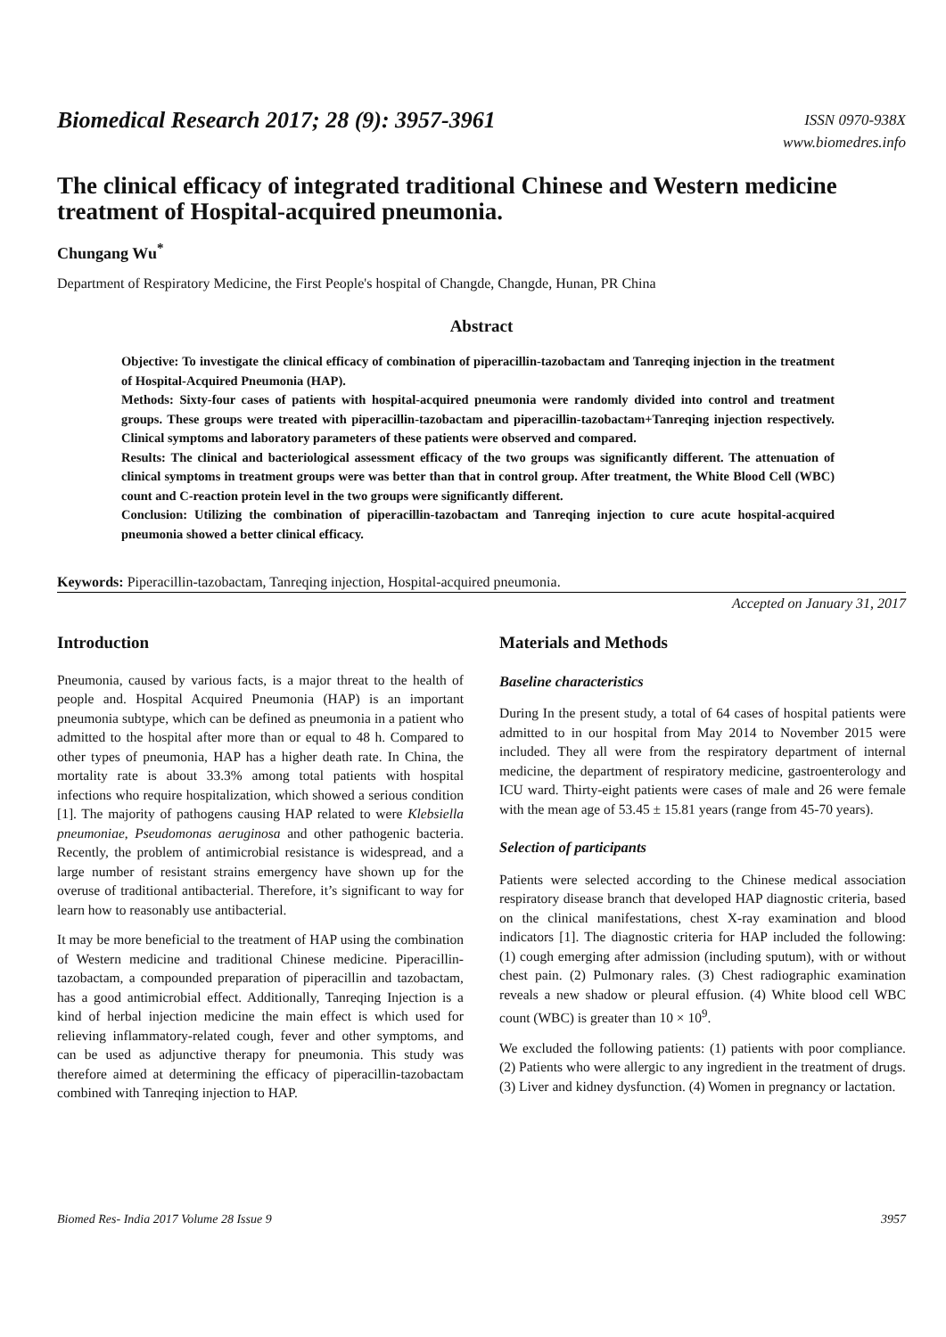Biomedical Research 2017; 28 (9): 3957-3961
ISSN 0970-938X
www.biomedres.info
The clinical efficacy of integrated traditional Chinese and Western medicine treatment of Hospital-acquired pneumonia.
Chungang Wu<sup>*</sup>
Department of Respiratory Medicine, the First People's hospital of Changde, Changde, Hunan, PR China
Abstract
Objective: To investigate the clinical efficacy of combination of piperacillin-tazobactam and Tanreqing injection in the treatment of Hospital-Acquired Pneumonia (HAP).
Methods: Sixty-four cases of patients with hospital-acquired pneumonia were randomly divided into control and treatment groups. These groups were treated with piperacillin-tazobactam and piperacillin-tazobactam+Tanreqing injection respectively. Clinical symptoms and laboratory parameters of these patients were observed and compared.
Results: The clinical and bacteriological assessment efficacy of the two groups was significantly different. The attenuation of clinical symptoms in treatment groups were was better than that in control group. After treatment, the White Blood Cell (WBC) count and C-reaction protein level in the two groups were significantly different.
Conclusion: Utilizing the combination of piperacillin-tazobactam and Tanreqing injection to cure acute hospital-acquired pneumonia showed a better clinical efficacy.
Keywords: Piperacillin-tazobactam, Tanreqing injection, Hospital-acquired pneumonia.
Accepted on January 31, 2017
Introduction
Pneumonia, caused by various facts, is a major threat to the health of people and. Hospital Acquired Pneumonia (HAP) is an important pneumonia subtype, which can be defined as pneumonia in a patient who admitted to the hospital after more than or equal to 48 h. Compared to other types of pneumonia, HAP has a higher death rate. In China, the mortality rate is about 33.3% among total patients with hospital infections who require hospitalization, which showed a serious condition [1]. The majority of pathogens causing HAP related to were Klebsiella pneumoniae, Pseudomonas aeruginosa and other pathogenic bacteria. Recently, the problem of antimicrobial resistance is widespread, and a large number of resistant strains emergency have shown up for the overuse of traditional antibacterial. Therefore, it’s significant to way for learn how to reasonably use antibacterial.
It may be more beneficial to the treatment of HAP using the combination of Western medicine and traditional Chinese medicine. Piperacillin-tazobactam, a compounded preparation of piperacillin and tazobactam, has a good antimicrobial effect. Additionally, Tanreqing Injection is a kind of herbal injection medicine the main effect is which used for relieving inflammatory-related cough, fever and other symptoms, and can be used as adjunctive therapy for pneumonia. This study was therefore aimed at determining the efficacy of piperacillin-tazobactam combined with Tanreqing injection to HAP.
Materials and Methods
Baseline characteristics
During In the present study, a total of 64 cases of hospital patients were admitted to in our hospital from May 2014 to November 2015 were included. They all were from the respiratory department of internal medicine, the department of respiratory medicine, gastroenterology and ICU ward. Thirty-eight patients were cases of male and 26 were female with the mean age of 53.45 ± 15.81 years (range from 45-70 years).
Selection of participants
Patients were selected according to the Chinese medical association respiratory disease branch that developed HAP diagnostic criteria, based on the clinical manifestations, chest X-ray examination and blood indicators [1]. The diagnostic criteria for HAP included the following: (1) cough emerging after admission (including sputum), with or without chest pain. (2) Pulmonary rales. (3) Chest radiographic examination reveals a new shadow or pleural effusion. (4) White blood cell WBC count (WBC) is greater than 10 × 10<sup>9</sup>.
We excluded the following patients: (1) patients with poor compliance. (2) Patients who were allergic to any ingredient in the treatment of drugs. (3) Liver and kidney dysfunction. (4) Women in pregnancy or lactation.
Biomed Res- India 2017 Volume 28 Issue 9 3957